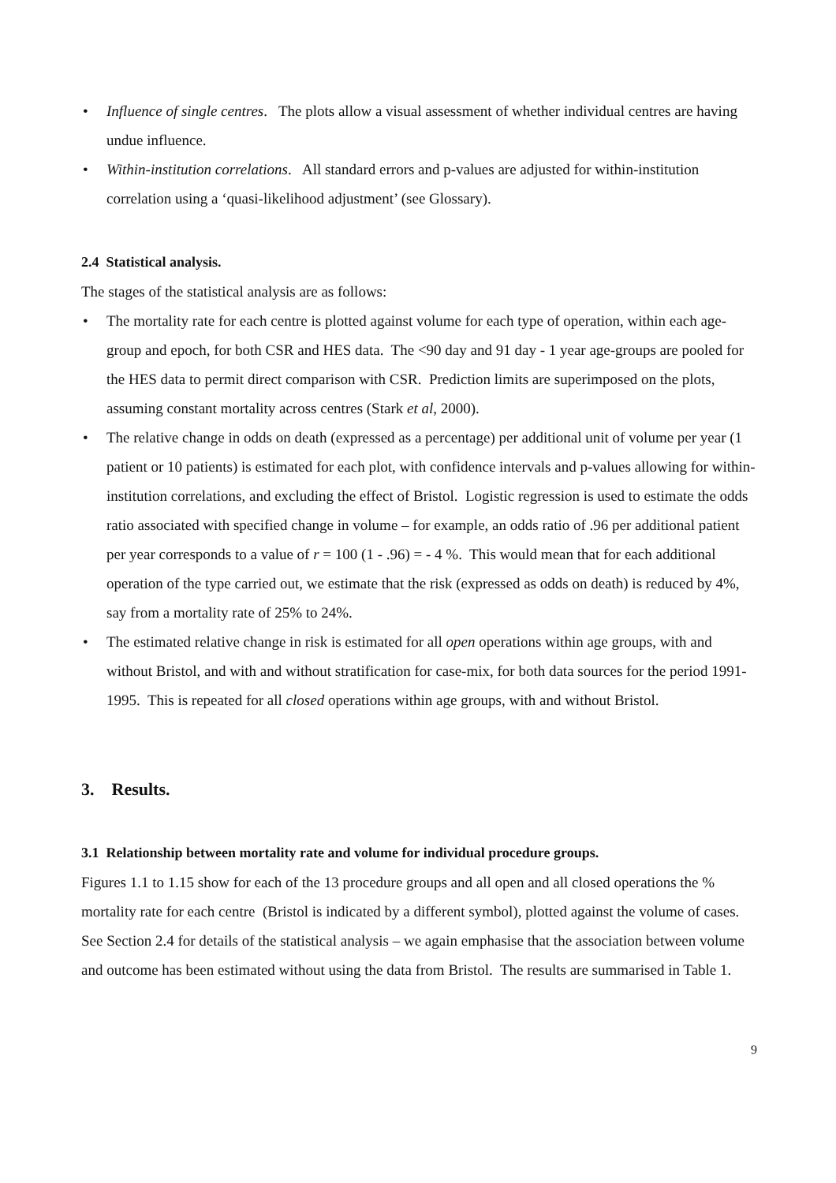• Influence of single centres. The plots allow a visual assessment of whether individual centres are having undue influence.
• Within-institution correlations. All standard errors and p-values are adjusted for within-institution correlation using a ‘quasi-likelihood adjustment’ (see Glossary).
2.4 Statistical analysis.
The stages of the statistical analysis are as follows:
• The mortality rate for each centre is plotted against volume for each type of operation, within each age-group and epoch, for both CSR and HES data. The <90 day and 91 day - 1 year age-groups are pooled for the HES data to permit direct comparison with CSR. Prediction limits are superimposed on the plots, assuming constant mortality across centres (Stark et al, 2000).
• The relative change in odds on death (expressed as a percentage) per additional unit of volume per year (1 patient or 10 patients) is estimated for each plot, with confidence intervals and p-values allowing for within-institution correlations, and excluding the effect of Bristol. Logistic regression is used to estimate the odds ratio associated with specified change in volume – for example, an odds ratio of .96 per additional patient per year corresponds to a value of r = 100 (1 - .96) = - 4 %. This would mean that for each additional operation of the type carried out, we estimate that the risk (expressed as odds on death) is reduced by 4%, say from a mortality rate of 25% to 24%.
• The estimated relative change in risk is estimated for all open operations within age groups, with and without Bristol, and with and without stratification for case-mix, for both data sources for the period 1991-1995. This is repeated for all closed operations within age groups, with and without Bristol.
3. Results.
3.1 Relationship between mortality rate and volume for individual procedure groups.
Figures 1.1 to 1.15 show for each of the 13 procedure groups and all open and all closed operations the % mortality rate for each centre (Bristol is indicated by a different symbol), plotted against the volume of cases. See Section 2.4 for details of the statistical analysis – we again emphasise that the association between volume and outcome has been estimated without using the data from Bristol. The results are summarised in Table 1.
9